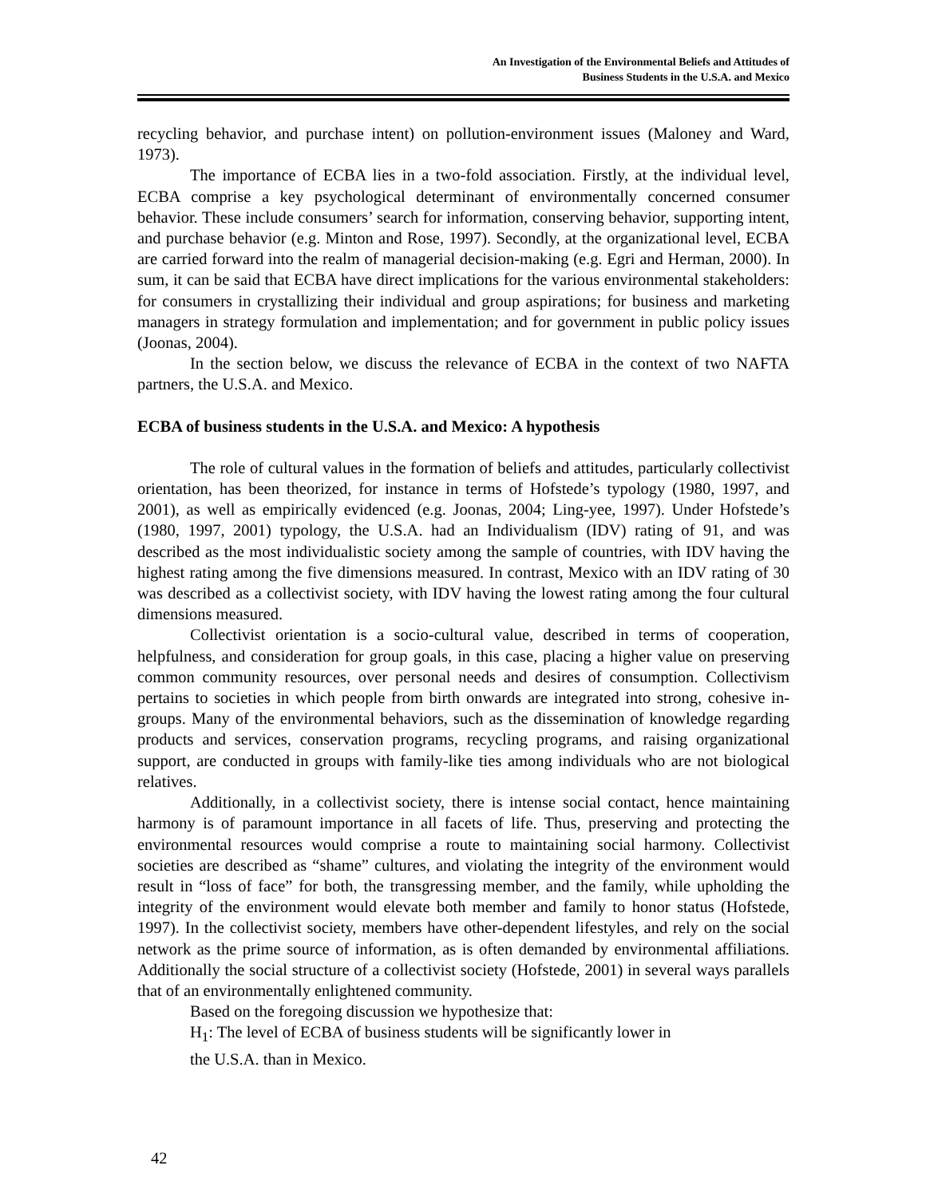An Investigation of the Environmental Beliefs and Attitudes of
Business Students in the U.S.A. and Mexico
recycling behavior, and purchase intent) on pollution-environment issues (Maloney and Ward, 1973).
The importance of ECBA lies in a two-fold association. Firstly, at the individual level, ECBA comprise a key psychological determinant of environmentally concerned consumer behavior. These include consumers’ search for information, conserving behavior, supporting intent, and purchase behavior (e.g. Minton and Rose, 1997). Secondly, at the organizational level, ECBA are carried forward into the realm of managerial decision-making (e.g. Egri and Herman, 2000). In sum, it can be said that ECBA have direct implications for the various environmental stakeholders: for consumers in crystallizing their individual and group aspirations; for business and marketing managers in strategy formulation and implementation; and for government in public policy issues (Joonas, 2004).
In the section below, we discuss the relevance of ECBA in the context of two NAFTA partners, the U.S.A. and Mexico.
ECBA of business students in the U.S.A. and Mexico: A hypothesis
The role of cultural values in the formation of beliefs and attitudes, particularly collectivist orientation, has been theorized, for instance in terms of Hofstede’s typology (1980, 1997, and 2001), as well as empirically evidenced (e.g. Joonas, 2004; Ling-yee, 1997). Under Hofstede’s (1980, 1997, 2001) typology, the U.S.A. had an Individualism (IDV) rating of 91, and was described as the most individualistic society among the sample of countries, with IDV having the highest rating among the five dimensions measured. In contrast, Mexico with an IDV rating of 30 was described as a collectivist society, with IDV having the lowest rating among the four cultural dimensions measured.
Collectivist orientation is a socio-cultural value, described in terms of cooperation, helpfulness, and consideration for group goals, in this case, placing a higher value on preserving common community resources, over personal needs and desires of consumption. Collectivism pertains to societies in which people from birth onwards are integrated into strong, cohesive in-groups. Many of the environmental behaviors, such as the dissemination of knowledge regarding products and services, conservation programs, recycling programs, and raising organizational support, are conducted in groups with family-like ties among individuals who are not biological relatives.
Additionally, in a collectivist society, there is intense social contact, hence maintaining harmony is of paramount importance in all facets of life. Thus, preserving and protecting the environmental resources would comprise a route to maintaining social harmony. Collectivist societies are described as “shame” cultures, and violating the integrity of the environment would result in “loss of face” for both, the transgressing member, and the family, while upholding the integrity of the environment would elevate both member and family to honor status (Hofstede, 1997). In the collectivist society, members have other-dependent lifestyles, and rely on the social network as the prime source of information, as is often demanded by environmental affiliations. Additionally the social structure of a collectivist society (Hofstede, 2001) in several ways parallels that of an environmentally enlightened community.
Based on the foregoing discussion we hypothesize that:
H<sub>1</sub>: The level of ECBA of business students will be significantly lower in
the U.S.A. than in Mexico.
42